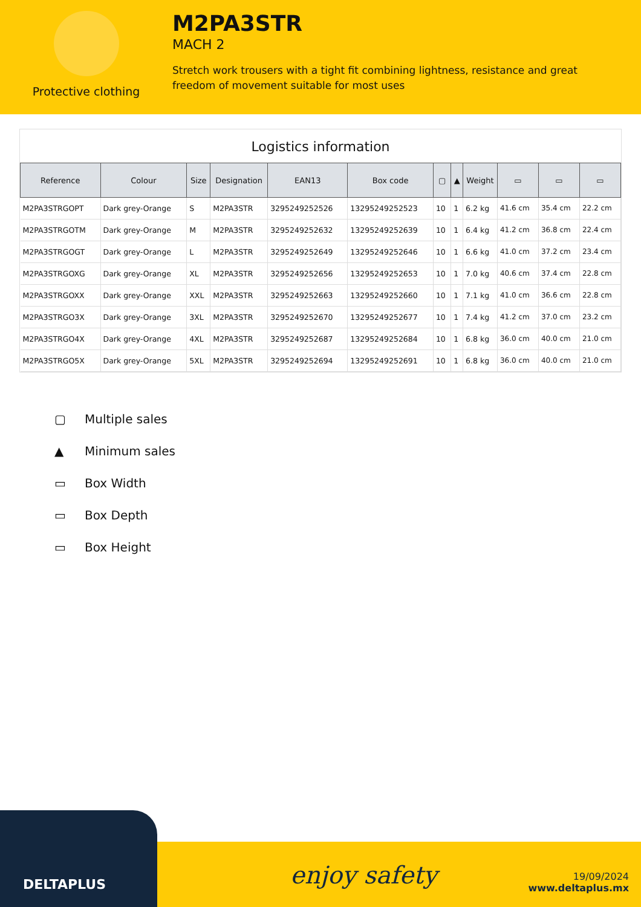Protective clothing
M2PA3STR
MACH 2
Stretch work trousers with a tight fit combining lightness, resistance and great freedom of movement suitable for most uses
Logistics information
| Reference | Colour | Size | Designation | EAN13 | Box code | ▢ | ▲ | Weight | ▭ | ▭ | ▭ |
| --- | --- | --- | --- | --- | --- | --- | --- | --- | --- | --- | --- |
| M2PA3STRGOPT | Dark grey-Orange | S | M2PA3STR | 3295249252526 | 13295249252523 | 10 | 1 | 6.2 kg | 41.6 cm | 35.4 cm | 22.2 cm |
| M2PA3STRGOTM | Dark grey-Orange | M | M2PA3STR | 3295249252632 | 13295249252639 | 10 | 1 | 6.4 kg | 41.2 cm | 36.8 cm | 22.4 cm |
| M2PA3STRGOGT | Dark grey-Orange | L | M2PA3STR | 3295249252649 | 13295249252646 | 10 | 1 | 6.6 kg | 41.0 cm | 37.2 cm | 23.4 cm |
| M2PA3STRGOXG | Dark grey-Orange | XL | M2PA3STR | 3295249252656 | 13295249252653 | 10 | 1 | 7.0 kg | 40.6 cm | 37.4 cm | 22.8 cm |
| M2PA3STRGOXX | Dark grey-Orange | XXL | M2PA3STR | 3295249252663 | 13295249252660 | 10 | 1 | 7.1 kg | 41.0 cm | 36.6 cm | 22.8 cm |
| M2PA3STRGO3X | Dark grey-Orange | 3XL | M2PA3STR | 3295249252670 | 13295249252677 | 10 | 1 | 7.4 kg | 41.2 cm | 37.0 cm | 23.2 cm |
| M2PA3STRGO4X | Dark grey-Orange | 4XL | M2PA3STR | 3295249252687 | 13295249252684 | 10 | 1 | 6.8 kg | 36.0 cm | 40.0 cm | 21.0 cm |
| M2PA3STRGO5X | Dark grey-Orange | 5XL | M2PA3STR | 3295249252694 | 13295249252691 | 10 | 1 | 6.8 kg | 36.0 cm | 40.0 cm | 21.0 cm |
▢ Multiple sales
▲ Minimum sales
▭ Box Width
▭ Box Depth
▭ Box Height
DELTAPLUS
enjoy safety
19/09/2024
www.deltaplus.mx